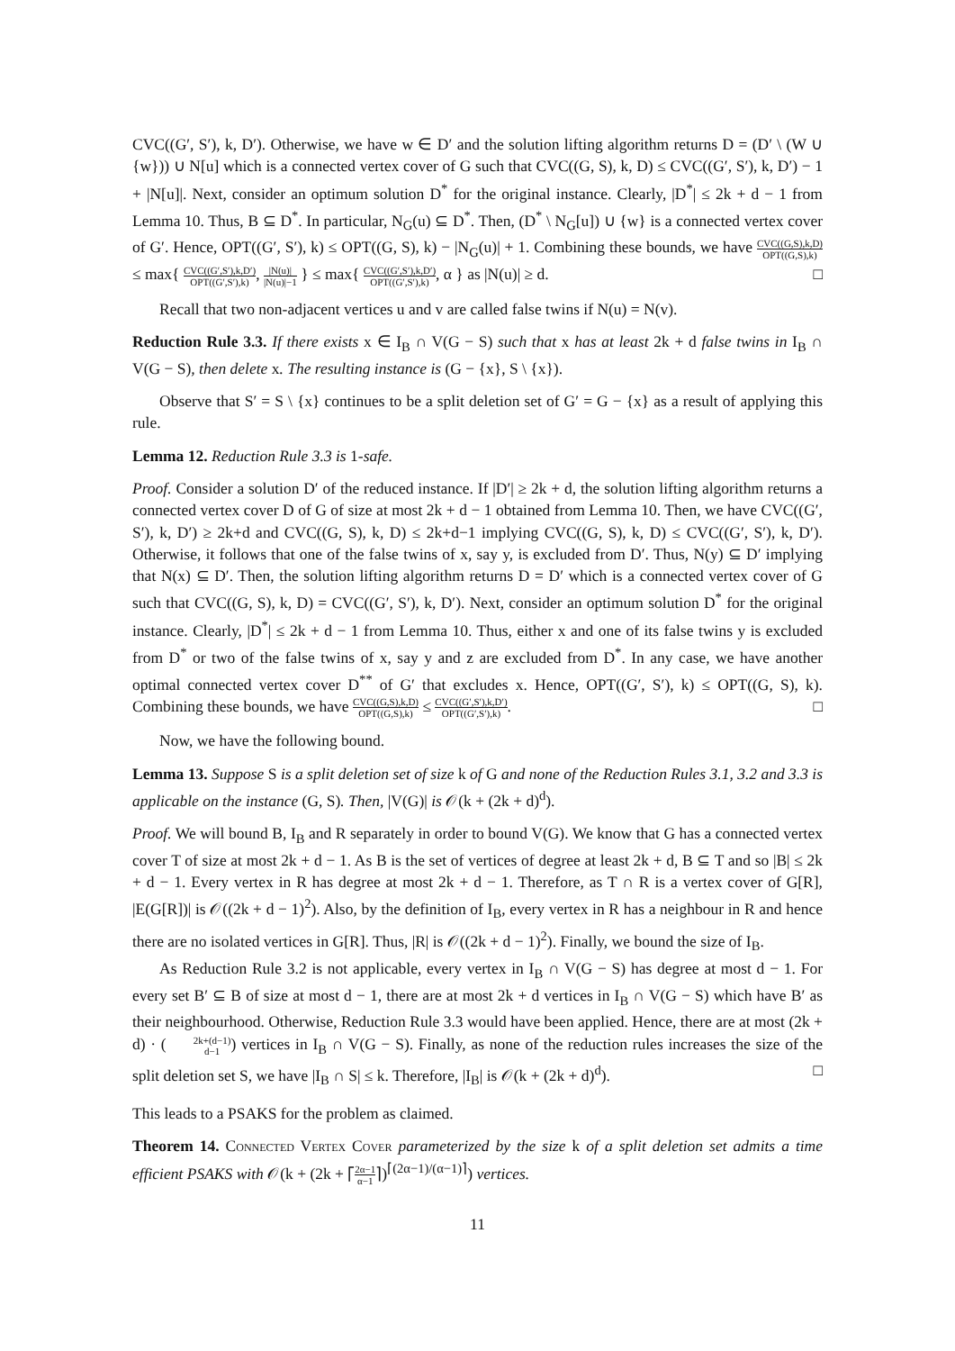CVC((G′, S′), k, D′). Otherwise, we have w ∈ D′ and the solution lifting algorithm returns D = (D′ \ (W ∪ {w})) ∪ N[u] which is a connected vertex cover of G such that CVC((G, S), k, D) ≤ CVC((G′, S′), k, D′) − 1 + |N[u]|. Next, consider an optimum solution D<sup>*</sup> for the original instance. Clearly, |D<sup>*</sup>| ≤ 2k + d − 1 from Lemma 10. Thus, B ⊆ D<sup>*</sup>. In particular, N<sub>G</sub>(u) ⊆ D<sup>*</sup>. Then, (D<sup>*</sup> \ N<sub>G</sub>[u]) ∪ {w} is a connected vertex cover of G′. Hence, OPT((G′, S′), k) ≤ OPT((G, S), k) − |N<sub>G</sub>(u)| + 1. Combining these bounds, we have CVC((G,S),k,D) OPT((G,S),k) ≤ max{ CVC((G′,S′),k,D′) OPT((G′,S′),k), |N(u)| |N(u)|−1 } ≤ max{ CVC((G′,S′),k,D′) OPT((G′,S′),k), α } as |N(u)| ≥ d. □
Recall that two non-adjacent vertices u and v are called false twins if N(u) = N(v).
Reduction Rule 3.3. If there exists x ∈ I<sub>B</sub> ∩ V(G − S) such that x has at least 2k + d false twins in I<sub>B</sub> ∩ V(G − S), then delete x. The resulting instance is (G − {x}, S \ {x}).
Observe that S′ = S \ {x} continues to be a split deletion set of G′ = G − {x} as a result of applying this rule.
Lemma 12. Reduction Rule 3.3 is 1-safe.
Proof. Consider a solution D′ of the reduced instance. If |D′| ≥ 2k + d, the solution lifting algorithm returns a connected vertex cover D of G of size at most 2k + d − 1 obtained from Lemma 10. Then, we have CVC((G′, S′), k, D′) ≥ 2k+d and CVC((G, S), k, D) ≤ 2k+d−1 implying CVC((G, S), k, D) ≤ CVC((G′, S′), k, D′). Otherwise, it follows that one of the false twins of x, say y, is excluded from D′. Thus, N(y) ⊆ D′ implying that N(x) ⊆ D′. Then, the solution lifting algorithm returns D = D′ which is a connected vertex cover of G such that CVC((G, S), k, D) = CVC((G′, S′), k, D′). Next, consider an optimum solution D<sup>*</sup> for the original instance. Clearly, |D<sup>*</sup>| ≤ 2k + d − 1 from Lemma 10. Thus, either x and one of its false twins y is excluded from D<sup>*</sup> or two of the false twins of x, say y and z are excluded from D<sup>*</sup>. In any case, we have another optimal connected vertex cover D<sup>**</sup> of G′ that excludes x. Hence, OPT((G′, S′), k) ≤ OPT((G, S), k). Combining these bounds, we have CVC((G,S),k,D) OPT((G,S),k) ≤ CVC((G′,S′),k,D′) OPT((G′,S′),k). □
Now, we have the following bound.
Lemma 13. Suppose S is a split deletion set of size k of G and none of the Reduction Rules 3.1, 3.2 and 3.3 is applicable on the instance (G, S). Then, |V(G)| is 𝒪(k + (2k + d)<sup>d</sup>).
Proof. We will bound B, I<sub>B</sub> and R separately in order to bound V(G). We know that G has a connected vertex cover T of size at most 2k + d − 1. As B is the set of vertices of degree at least 2k + d, B ⊆ T and so |B| ≤ 2k + d − 1. Every vertex in R has degree at most 2k + d − 1. Therefore, as T ∩ R is a vertex cover of G[R], |E(G[R])| is 𝒪((2k + d − 1)<sup>2</sup>). Also, by the definition of I<sub>B</sub>, every vertex in R has a neighbour in R and hence there are no isolated vertices in G[R]. Thus, |R| is 𝒪((2k + d − 1)<sup>2</sup>). Finally, we bound the size of I<sub>B</sub>.
As Reduction Rule 3.2 is not applicable, every vertex in I<sub>B</sub> ∩ V(G − S) has degree at most d − 1. For every set B′ ⊆ B of size at most d − 1, there are at most 2k + d vertices in I<sub>B</sub> ∩ V(G − S) which have B′ as their neighbourhood. Otherwise, Reduction Rule 3.3 would have been applied. Hence, there are at most (2k + d) · (2k+(d−1) d−1) vertices in I<sub>B</sub> ∩ V(G − S). Finally, as none of the reduction rules increases the size of the split deletion set S, we have |I<sub>B</sub> ∩ S| ≤ k. Therefore, |I<sub>B</sub>| is 𝒪(k + (2k + d)<sup>d</sup>). □
This leads to a PSAKS for the problem as claimed.
Theorem 14. Connected Vertex Cover parameterized by the size k of a split deletion set admits a time efficient PSAKS with 𝒪(k + (2k + ⌈2α−1 α−1⌉)<sup>⌈(2α−1)/(α−1)⌉</sup>) vertices.
11